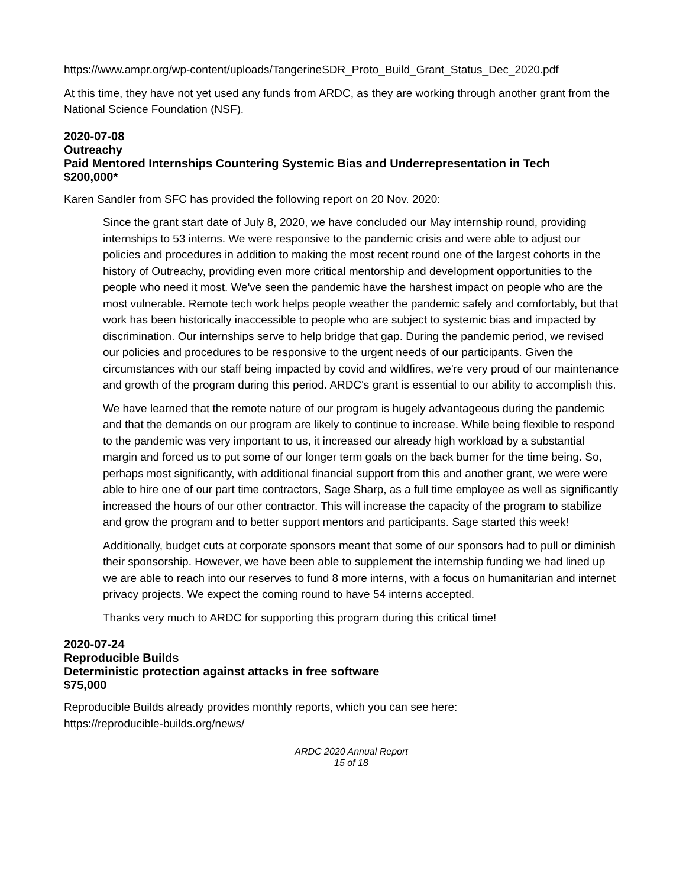https://www.ampr.org/wp-content/uploads/TangerineSDR_Proto_Build_Grant_Status_Dec_2020.pdf
At this time, they have not yet used any funds from ARDC, as they are working through another grant from the National Science Foundation (NSF).
2020-07-08
Outreachy
Paid Mentored Internships Countering Systemic Bias and Underrepresentation in Tech
$200,000*
Karen Sandler from SFC has provided the following report on 20 Nov. 2020:
Since the grant start date of July 8, 2020, we have concluded our May internship round, providing internships to 53 interns. We were responsive to the pandemic crisis and were able to adjust our policies and procedures in addition to making the most recent round one of the largest cohorts in the history of Outreachy, providing even more critical mentorship and development opportunities to the people who need it most. We've seen the pandemic have the harshest impact on people who are the most vulnerable. Remote tech work helps people weather the pandemic safely and comfortably, but that work has been historically inaccessible to people who are subject to systemic bias and impacted by discrimination. Our internships serve to help bridge that gap. During the pandemic period, we revised our policies and procedures to be responsive to the urgent needs of our participants. Given the circumstances with our staff being impacted by covid and wildfires, we're very proud of our maintenance and growth of the program during this period. ARDC's grant is essential to our ability to accomplish this.
We have learned that the remote nature of our program is hugely advantageous during the pandemic and that the demands on our program are likely to continue to increase. While being flexible to respond to the pandemic was very important to us, it increased our already high workload by a substantial margin and forced us to put some of our longer term goals on the back burner for the time being. So, perhaps most significantly, with additional financial support from this and another grant, we were were able to hire one of our part time contractors, Sage Sharp, as a full time employee as well as significantly increased the hours of our other contractor. This will increase the capacity of the program to stabilize and grow the program and to better support mentors and participants. Sage started this week!
Additionally, budget cuts at corporate sponsors meant that some of our sponsors had to pull or diminish their sponsorship. However, we have been able to supplement the internship funding we had lined up we are able to reach into our reserves to fund 8 more interns, with a focus on humanitarian and internet privacy projects. We expect the coming round to have 54 interns accepted.
Thanks very much to ARDC for supporting this program during this critical time!
2020-07-24
Reproducible Builds
Deterministic protection against attacks in free software
$75,000
Reproducible Builds already provides monthly reports, which you can see here:
https://reproducible-builds.org/news/
ARDC 2020 Annual Report
15 of 18